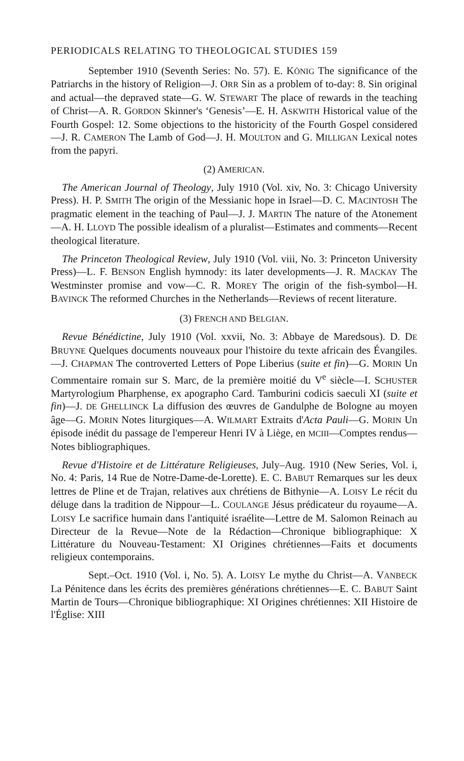PERIODICALS RELATING TO THEOLOGICAL STUDIES 159
September 1910 (Seventh Series: No. 57). E. KÖNIG The significance of the Patriarchs in the history of Religion—J. ORR Sin as a problem of to-day: 8. Sin original and actual—the depraved state—G. W. STEWART The place of rewards in the teaching of Christ—A. R. GORDON Skinner's ‘Genesis’—E. H. ASKWITH Historical value of the Fourth Gospel: 12. Some objections to the historicity of the Fourth Gospel considered—J. R. CAMERON The Lamb of God—J. H. MOULTON and G. MILLIGAN Lexical notes from the papyri.
(2) AMERICAN.
The American Journal of Theology, July 1910 (Vol. xiv, No. 3: Chicago University Press). H. P. SMITH The origin of the Messianic hope in Israel—D. C. MACINTOSH The pragmatic element in the teaching of Paul—J. J. MARTIN The nature of the Atonement—A. H. LLOYD The possible idealism of a pluralist—Estimates and comments—Recent theological literature.
The Princeton Theological Review, July 1910 (Vol. viii, No. 3: Princeton University Press)—L. F. BENSON English hymnody: its later developments—J. R. MACKAY The Westminster promise and vow—C. R. MOREY The origin of the fish-symbol—H. BAVINCK The reformed Churches in the Netherlands—Reviews of recent literature.
(3) FRENCH AND BELGIAN.
Revue Bénédictine, July 1910 (Vol. xxvii, No. 3: Abbaye de Maredsous). D. DE BRUYNE Quelques documents nouveaux pour l'histoire du texte africain des Évangiles.—J. CHAPMAN The controverted Letters of Pope Liberius (suite et fin)—G. MORIN Un Commentaire romain sur S. Marc, de la première moitié du V<sup>e</sup> siècle—I. SCHUSTER Martyrologium Pharphense, ex apographo Card. Tamburini codicis saeculi XI (suite et fin)—J. DE GHELLINCK La diffusion des œuvres de Gandulphe de Bologne au moyen âge—G. MORIN Notes liturgiques—A. WILMART Extraits d'Acta Pauli—G. MORIN Un épisode inédit du passage de l'empereur Henri IV à Liège, en MCIII—Comptes rendus—Notes bibliographiques.
Revue d'Histoire et de Littérature Religieuses, July–Aug. 1910 (New Series, Vol. i, No. 4: Paris, 14 Rue de Notre-Dame-de-Lorette). E. C. BABUT Remarques sur les deux lettres de Pline et de Trajan, relatives aux chrétiens de Bithynie—A. LOISY Le récit du déluge dans la tradition de Nippour—L. COULANGE Jésus prédicateur du royaume—A. LOISY Le sacrifice humain dans l'antiquité israélite—Lettre de M. Salomon Reinach au Directeur de la Revue—Note de la Rédaction—Chronique bibliographique: X Littérature du Nouveau-Testament: XI Origines chrétiennes—Faits et documents religieux contemporains.
Sept.–Oct. 1910 (Vol. i, No. 5). A. LOISY Le mythe du Christ—A. VANBECK La Pénitence dans les écrits des premières générations chrétiennes—E. C. BABUT Saint Martin de Tours—Chronique bibliographique: XI Origines chrétiennes: XII Histoire de l'Église: XIII